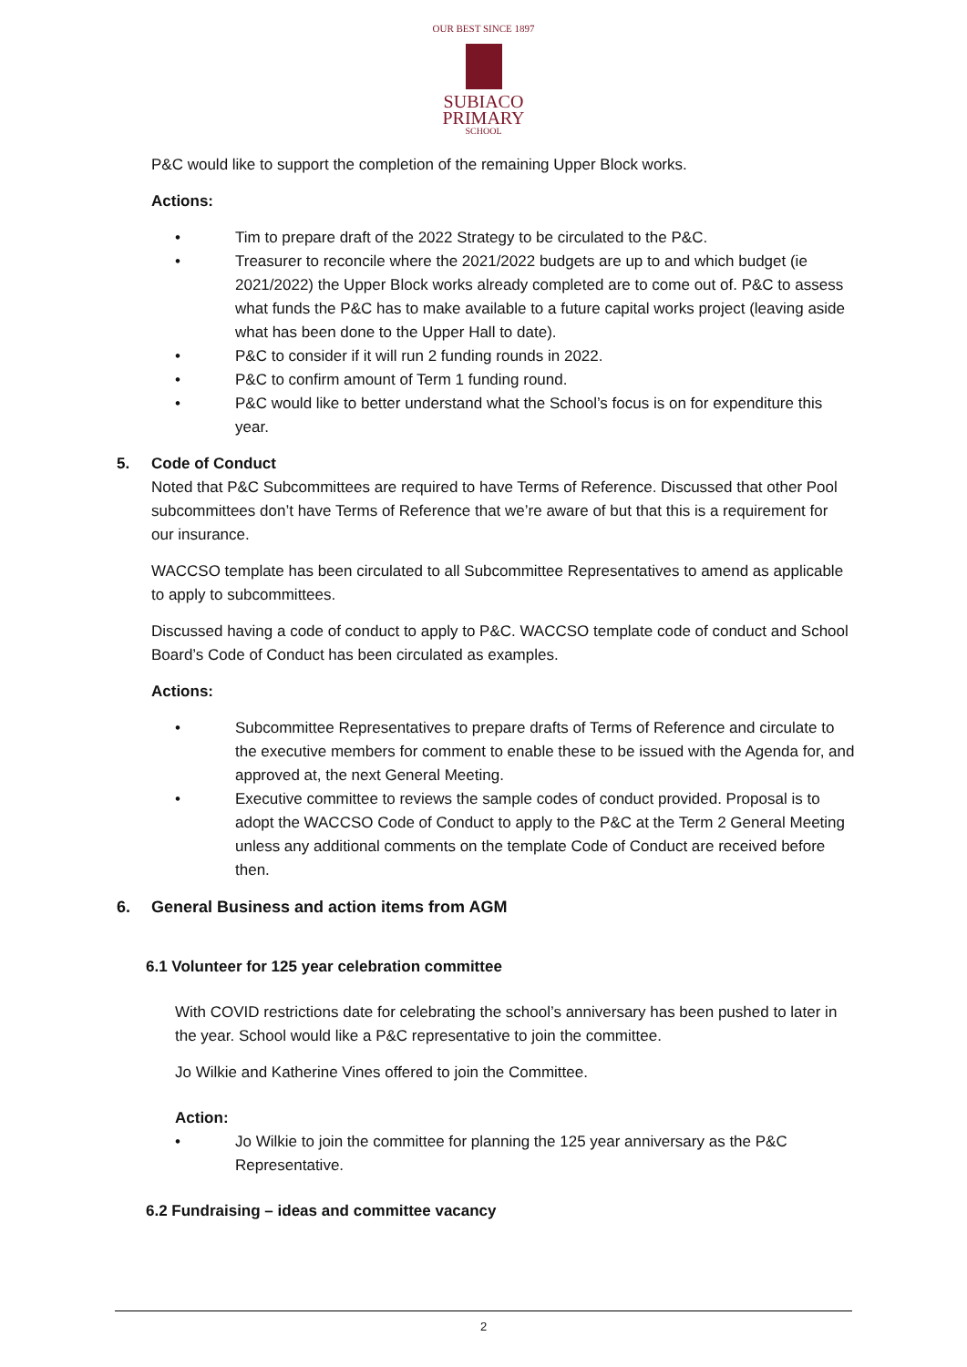OUR BEST SINCE 1897
SUBIACO
PRIMARY
SCHOOL
P&C would like to support the completion of the remaining Upper Block works.
Actions:
• Tim to prepare draft of the 2022 Strategy to be circulated to the P&C.
• Treasurer to reconcile where the 2021/2022 budgets are up to and which budget (ie 2021/2022) the Upper Block works already completed are to come out of. P&C to assess what funds the P&C has to make available to a future capital works project (leaving aside what has been done to the Upper Hall to date).
• P&C to consider if it will run 2 funding rounds in 2022.
• P&C to confirm amount of Term 1 funding round.
• P&C would like to better understand what the School’s focus is on for expenditure this year.
5. Code of Conduct
Noted that P&C Subcommittees are required to have Terms of Reference. Discussed that other Pool subcommittees don’t have Terms of Reference that we’re aware of but that this is a requirement for our insurance.
WACCSO template has been circulated to all Subcommittee Representatives to amend as applicable to apply to subcommittees.
Discussed having a code of conduct to apply to P&C. WACCSO template code of conduct and School Board’s Code of Conduct has been circulated as examples.
Actions:
• Subcommittee Representatives to prepare drafts of Terms of Reference and circulate to the executive members for comment to enable these to be issued with the Agenda for, and approved at, the next General Meeting.
• Executive committee to reviews the sample codes of conduct provided. Proposal is to adopt the WACCSO Code of Conduct to apply to the P&C at the Term 2 General Meeting unless any additional comments on the template Code of Conduct are received before then.
6. General Business and action items from AGM
6.1 Volunteer for 125 year celebration committee
With COVID restrictions date for celebrating the school’s anniversary has been pushed to later in the year. School would like a P&C representative to join the committee.
Jo Wilkie and Katherine Vines offered to join the Committee.
Action:
• Jo Wilkie to join the committee for planning the 125 year anniversary as the P&C Representative.
6.2 Fundraising – ideas and committee vacancy
2